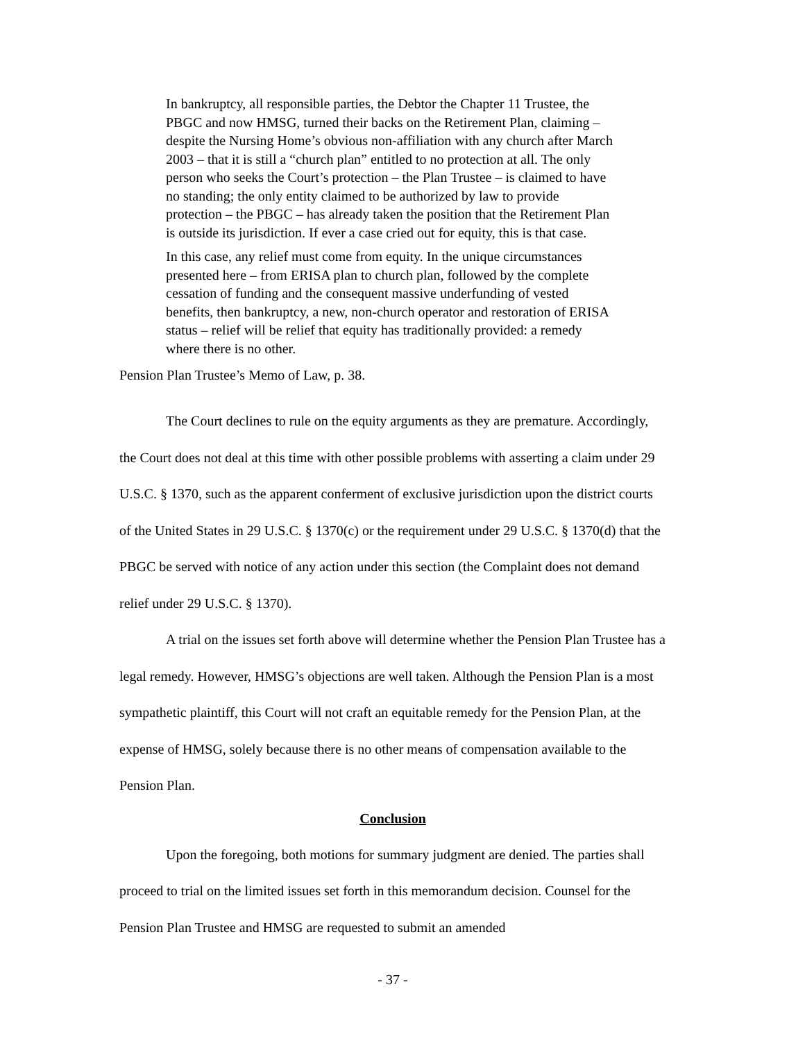In bankruptcy, all responsible parties, the Debtor the Chapter 11 Trustee, the PBGC and now HMSG, turned their backs on the Retirement Plan, claiming – despite the Nursing Home’s obvious non-affiliation with any church after March 2003 – that it is still a “church plan” entitled to no protection at all. The only person who seeks the Court’s protection – the Plan Trustee – is claimed to have no standing; the only entity claimed to be authorized by law to provide protection – the PBGC – has already taken the position that the Retirement Plan is outside its jurisdiction. If ever a case cried out for equity, this is that case.
In this case, any relief must come from equity. In the unique circumstances presented here – from ERISA plan to church plan, followed by the complete cessation of funding and the consequent massive underfunding of vested benefits, then bankruptcy, a new, non-church operator and restoration of ERISA status – relief will be relief that equity has traditionally provided: a remedy where there is no other.
Pension Plan Trustee’s Memo of Law, p. 38.
The Court declines to rule on the equity arguments as they are premature. Accordingly, the Court does not deal at this time with other possible problems with asserting a claim under 29 U.S.C. § 1370, such as the apparent conferment of exclusive jurisdiction upon the district courts of the United States in 29 U.S.C. § 1370(c) or the requirement under 29 U.S.C. § 1370(d) that the PBGC be served with notice of any action under this section (the Complaint does not demand relief under 29 U.S.C. § 1370).
A trial on the issues set forth above will determine whether the Pension Plan Trustee has a legal remedy. However, HMSG’s objections are well taken. Although the Pension Plan is a most sympathetic plaintiff, this Court will not craft an equitable remedy for the Pension Plan, at the expense of HMSG, solely because there is no other means of compensation available to the Pension Plan.
Conclusion
Upon the foregoing, both motions for summary judgment are denied. The parties shall proceed to trial on the limited issues set forth in this memorandum decision. Counsel for the Pension Plan Trustee and HMSG are requested to submit an amended
- 37 -